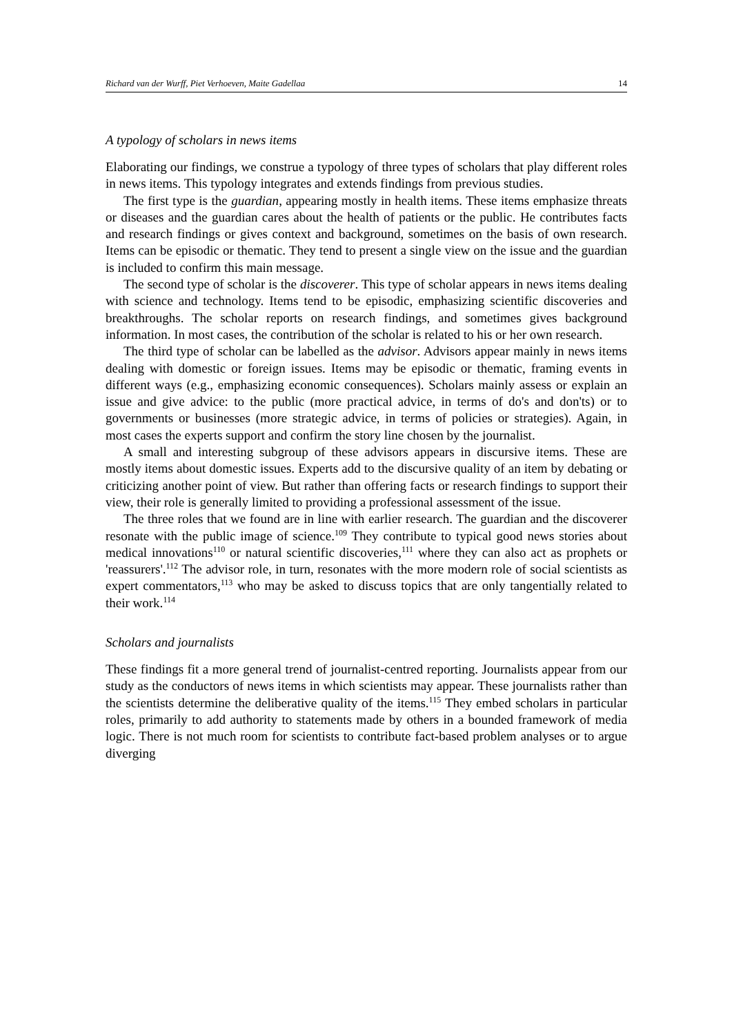Richard van der Wurff, Piet Verhoeven, Maite Gadellaa 14
A typology of scholars in news items
Elaborating our findings, we construe a typology of three types of scholars that play different roles in news items. This typology integrates and extends findings from previous studies.
The first type is the guardian, appearing mostly in health items. These items emphasize threats or diseases and the guardian cares about the health of patients or the public. He contributes facts and research findings or gives context and background, sometimes on the basis of own research. Items can be episodic or thematic. They tend to present a single view on the issue and the guardian is included to confirm this main message.
The second type of scholar is the discoverer. This type of scholar appears in news items dealing with science and technology. Items tend to be episodic, emphasizing scientific discoveries and breakthroughs. The scholar reports on research findings, and sometimes gives background information. In most cases, the contribution of the scholar is related to his or her own research.
The third type of scholar can be labelled as the advisor. Advisors appear mainly in news items dealing with domestic or foreign issues. Items may be episodic or thematic, framing events in different ways (e.g., emphasizing economic consequences). Scholars mainly assess or explain an issue and give advice: to the public (more practical advice, in terms of do's and don'ts) or to governments or businesses (more strategic advice, in terms of policies or strategies). Again, in most cases the experts support and confirm the story line chosen by the journalist.
A small and interesting subgroup of these advisors appears in discursive items. These are mostly items about domestic issues. Experts add to the discursive quality of an item by debating or criticizing another point of view. But rather than offering facts or research findings to support their view, their role is generally limited to providing a professional assessment of the issue.
The three roles that we found are in line with earlier research. The guardian and the discoverer resonate with the public image of science.<sup>109</sup> They contribute to typical good news stories about medical innovations<sup>110</sup> or natural scientific discoveries,<sup>111</sup> where they can also act as prophets or 'reassurers'.<sup>112</sup> The advisor role, in turn, resonates with the more modern role of social scientists as expert commentators,<sup>113</sup> who may be asked to discuss topics that are only tangentially related to their work.<sup>114</sup>
Scholars and journalists
These findings fit a more general trend of journalist-centred reporting. Journalists appear from our study as the conductors of news items in which scientists may appear. These journalists rather than the scientists determine the deliberative quality of the items.<sup>115</sup> They embed scholars in particular roles, primarily to add authority to statements made by others in a bounded framework of media logic. There is not much room for scientists to contribute fact-based problem analyses or to argue diverging